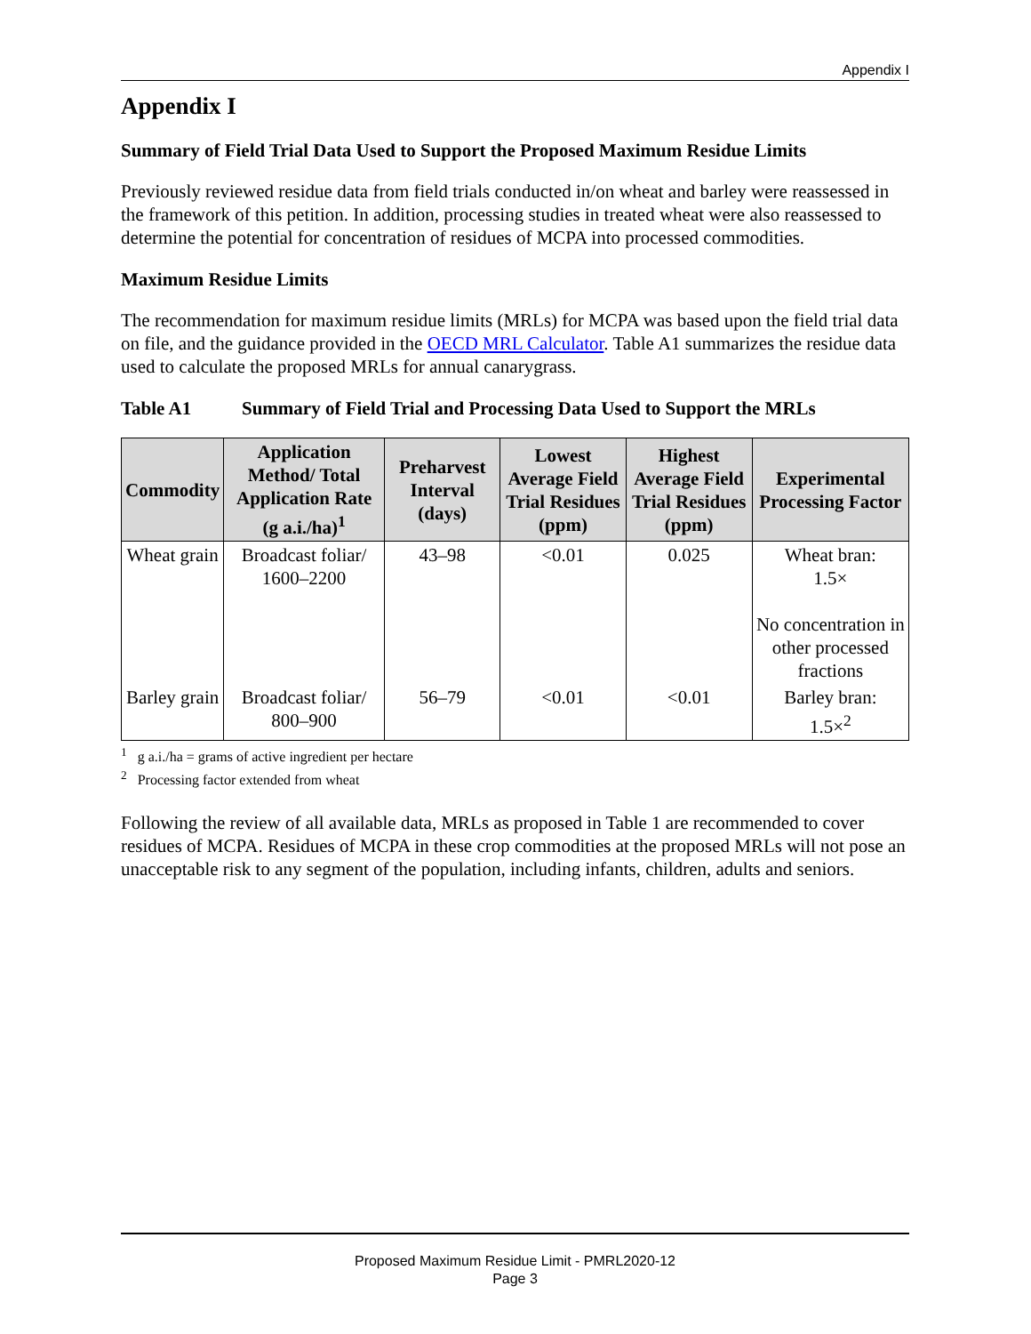Appendix I
Appendix I
Summary of Field Trial Data Used to Support the Proposed Maximum Residue Limits
Previously reviewed residue data from field trials conducted in/on wheat and barley were reassessed in the framework of this petition. In addition, processing studies in treated wheat were also reassessed to determine the potential for concentration of residues of MCPA into processed commodities.
Maximum Residue Limits
The recommendation for maximum residue limits (MRLs) for MCPA was based upon the field trial data on file, and the guidance provided in the OECD MRL Calculator. Table A1 summarizes the residue data used to calculate the proposed MRLs for annual canarygrass.
Table A1 Summary of Field Trial and Processing Data Used to Support the MRLs
| Commodity | Application Method/ Total Application Rate (g a.i./ha)<sup>1</sup> | Preharvest Interval (days) | Lowest Average Field Trial Residues (ppm) | Highest Average Field Trial Residues (ppm) | Experimental Processing Factor |
| --- | --- | --- | --- | --- | --- |
| Wheat grain | Broadcast foliar/ 1600–2200 | 43–98 | <0.01 | 0.025 | Wheat bran: 1.5× No concentration in other processed fractions |
| Barley grain | Broadcast foliar/ 800–900 | 56–79 | <0.01 | <0.01 | Barley bran: 1.5×<sup>2</sup> |
<sup>1</sup> g a.i./ha = grams of active ingredient per hectare
<sup>2</sup> Processing factor extended from wheat
Following the review of all available data, MRLs as proposed in Table 1 are recommended to cover residues of MCPA. Residues of MCPA in these crop commodities at the proposed MRLs will not pose an unacceptable risk to any segment of the population, including infants, children, adults and seniors.
Proposed Maximum Residue Limit - PMRL2020-12
Page 3